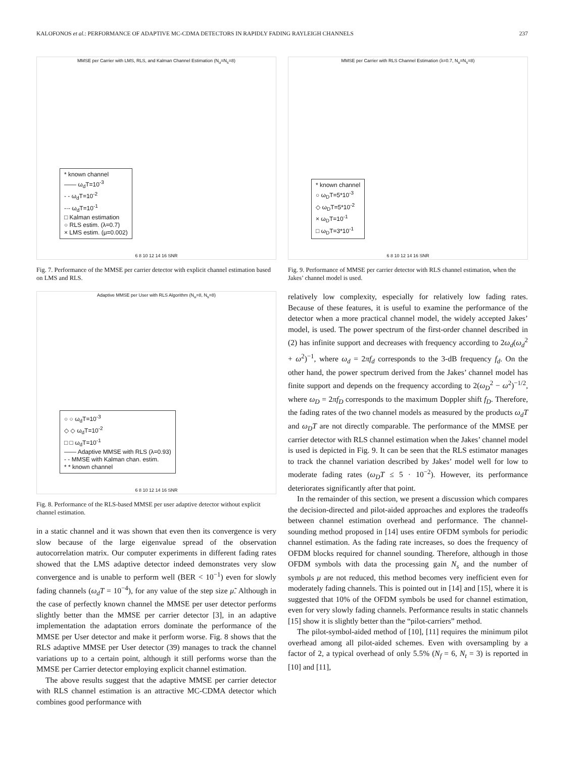KALOFONOS et al.: PERFORMANCE OF ADAPTIVE MC-CDMA DETECTORS IN RAPIDLY FADING RAYLEIGH CHANNELS 237
MMSE per Carrier with LMS, RLS, and Kalman Channel Estimation (N<sub>u</sub>=N<sub>s</sub>=8)
* known channel
—— ω<sub>d</sub>T=10<sup>-3</sup>
- - ω<sub>d</sub>T=10<sup>-2</sup>
-·- ω<sub>d</sub>T=10<sup>-1</sup>
□ Kalman estimation
○ RLS estim. (λ=0.7)
× LMS estim. (μ=0.002)
6 8 10 12 14 16 SNR
Fig. 7. Performance of the MMSE per carrier detector with explicit channel estimation based on LMS and RLS.
Adaptive MMSE per User with RLS Algorithm (N<sub>u</sub>=8, N<sub>s</sub>=8)
○ ○ ω<sub>d</sub>T=10<sup>-3</sup>
◇ ◇ ω<sub>d</sub>T=10<sup>-2</sup>
□ □ ω<sub>d</sub>T=10<sup>-1</sup>
—— Adaptive MMSE with RLS (λ=0.93)
- - MMSE with Kalman chan. estim.
* * known channel
6 8 10 12 14 16 SNR
Fig. 8. Performance of the RLS-based MMSE per user adaptive detector without explicit channel estimation.
in a static channel and it was shown that even then its convergence is very slow because of the large eigenvalue spread of the observation autocorrelation matrix. Our computer experiments in different fading rates showed that the LMS adaptive detector indeed demonstrates very slow convergence and is unable to perform well (BER < 10<sup>−1</sup>) even for slowly fading channels (ω<sub>d</sub>T = 10<sup>−4</sup>), for any value of the step size μ̃. Although in the case of perfectly known channel the MMSE per user detector performs slightly better than the MMSE per carrier detector [3], in an adaptive implementation the adaptation errors dominate the performance of the MMSE per User detector and make it perform worse. Fig. 8 shows that the RLS adaptive MMSE per User detector (39) manages to track the channel variations up to a certain point, although it still performs worse than the MMSE per Carrier detector employing explicit channel estimation.
The above results suggest that the adaptive MMSE per carrier detector with RLS channel estimation is an attractive MC-CDMA detector which combines good performance with
MMSE per Carrier with RLS Channel Estimation (λ=0.7, N<sub>u</sub>=N<sub>s</sub>=8)
* known channel
○ ω<sub>D</sub>T=5*10<sup>-3</sup>
◇ ω<sub>D</sub>T=5*10<sup>-2</sup>
× ω<sub>D</sub>T=10<sup>-1</sup>
□ ω<sub>D</sub>T=3*10<sup>-1</sup>
6 8 10 12 14 16 SNR
Fig. 9. Performance of MMSE per carrier detector with RLS channel estimation, when the Jakes’ channel model is used.
relatively low complexity, especially for relatively low fading rates. Because of these features, it is useful to examine the performance of the detector when a more practical channel model, the widely accepted Jakes’ model, is used. The power spectrum of the first-order channel described in (2) has infinite support and decreases with frequency according to 2ω<sub>d</sub>(ω<sub>d</sub><sup>2</sup> + ω<sup>2</sup>)<sup>−1</sup>, where ω<sub>d</sub> = 2πf<sub>d</sub> corresponds to the 3-dB frequency f<sub>d</sub>. On the other hand, the power spectrum derived from the Jakes’ channel model has finite support and depends on the frequency according to 2(ω<sub>D</sub><sup>2</sup> − ω<sup>2</sup>)<sup>−1/2</sup>, where ω<sub>D</sub> = 2πf<sub>D</sub> corresponds to the maximum Doppler shift f<sub>D</sub>. Therefore, the fading rates of the two channel models as measured by the products ω<sub>d</sub>T and ω<sub>D</sub>T are not directly comparable. The performance of the MMSE per carrier detector with RLS channel estimation when the Jakes’ channel model is used is depicted in Fig. 9. It can be seen that the RLS estimator manages to track the channel variation described by Jakes’ model well for low to moderate fading rates (ω<sub>D</sub>T ≤ 5 · 10<sup>−2</sup>). However, its performance deteriorates significantly after that point.
In the remainder of this section, we present a discussion which compares the decision-directed and pilot-aided approaches and explores the tradeoffs between channel estimation overhead and performance. The channel-sounding method proposed in [14] uses entire OFDM symbols for periodic channel estimation. As the fading rate increases, so does the frequency of OFDM blocks required for channel sounding. Therefore, although in those OFDM symbols with data the processing gain N<sub>s</sub> and the number of symbols μ are not reduced, this method becomes very inefficient even for moderately fading channels. This is pointed out in [14] and [15], where it is suggested that 10% of the OFDM symbols be used for channel estimation, even for very slowly fading channels. Performance results in static channels [15] show it is slightly better than the “pilot-carriers” method.
The pilot-symbol-aided method of [10], [11] requires the minimum pilot overhead among all pilot-aided schemes. Even with oversampling by a factor of 2, a typical overhead of only 5.5% (N<sub>f</sub> = 6, N<sub>t</sub> = 3) is reported in [10] and [11],